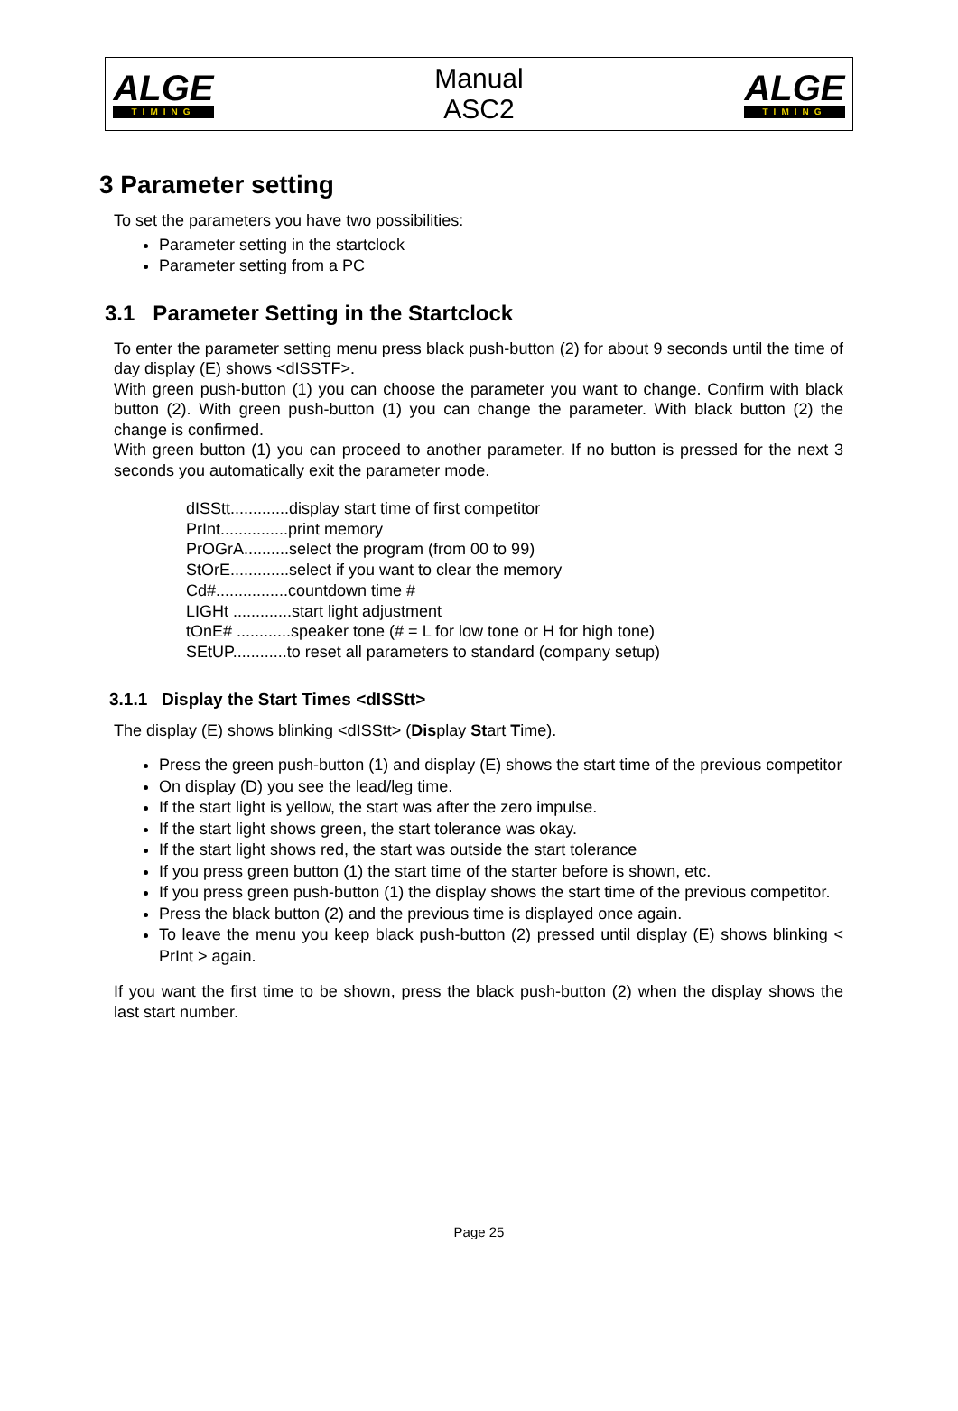ALGE
TIMING
Manual
ASC2
ALGE
TIMING
3 Parameter setting
To set the parameters you have two possibilities:
Parameter setting in the startclock
Parameter setting from a PC
3.1 Parameter Setting in the Startclock
To enter the parameter setting menu press black push-button (2) for about 9 seconds until the time of day display (E) shows <dISSTF>.
With green push-button (1) you can choose the parameter you want to change. Confirm with black button (2). With green push-button (1) you can change the parameter. With black button (2) the change is confirmed.
With green button (1) you can proceed to another parameter. If no button is pressed for the next 3 seconds you automatically exit the parameter mode.
dISStt.............display start time of first competitor
PrInt...............print memory
PrOGrA..........select the program (from 00 to 99)
StOrE.............select if you want to clear the memory
Cd#................countdown time #
LIGHt .............start light adjustment
tOnE# ............speaker tone (# = L for low tone or H for high tone)
SEtUP............to reset all parameters to standard (company setup)
3.1.1 Display the Start Times <dISStt>
The display (E) shows blinking <dISStt> (Display Start Time).
Press the green push-button (1) and display (E) shows the start time of the previous competitor
On display (D) you see the lead/leg time.
If the start light is yellow, the start was after the zero impulse.
If the start light shows green, the start tolerance was okay.
If the start light shows red, the start was outside the start tolerance
If you press green button (1) the start time of the starter before is shown, etc.
If you press green push-button (1) the display shows the start time of the previous competitor.
Press the black button (2) and the previous time is displayed once again.
To leave the menu you keep black push-button (2) pressed until display (E) shows blinking < PrInt > again.
If you want the first time to be shown, press the black push-button (2) when the display shows the last start number.
Page 25